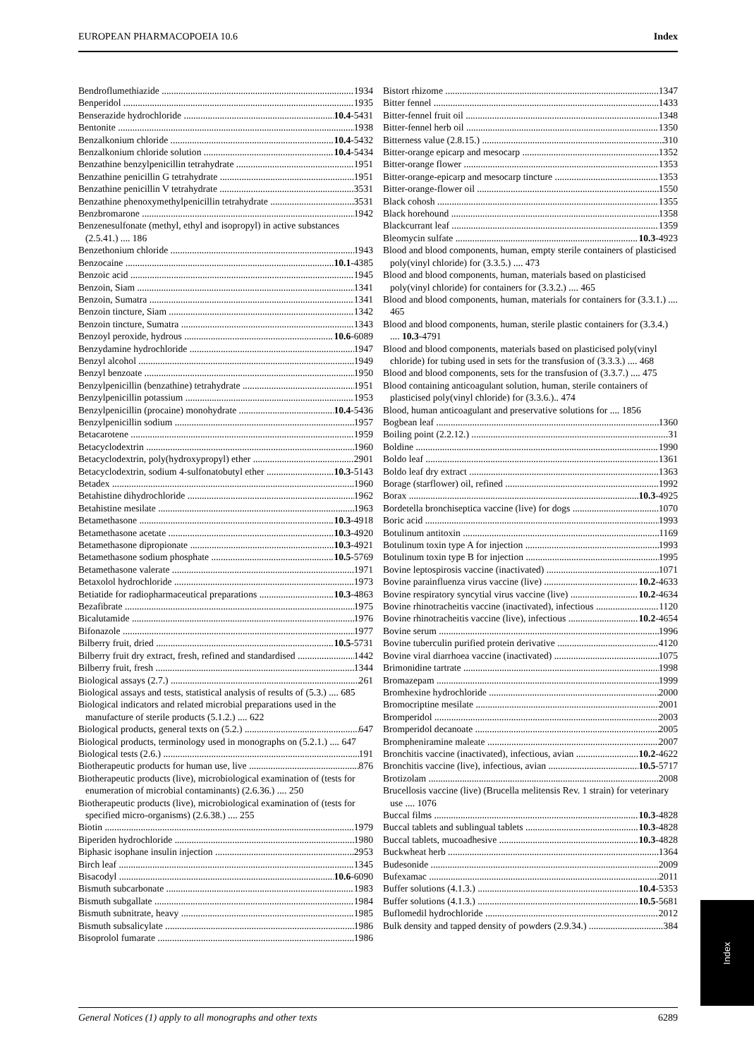EUROPEAN PHARMACOPOEIA 10.6 Index
Bendroflumethiazide 1934
Benperidol 1935
Benserazide hydrochloride 10.4-5431
Bentonite 1938
Benzalkonium chloride 10.4-5432
Benzalkonium chloride solution 10.4-5434
Benzathine benzylpenicillin tetrahydrate 1951
Benzathine penicillin G tetrahydrate 1951
Benzathine penicillin V tetrahydrate 3531
Benzathine phenoxymethylpenicillin tetrahydrate 3531
Benzbromarone 1942
Benzenesulfonate (methyl, ethyl and isopropyl) in active substances (2.5.41.) .... 186
Benzethonium chloride 1943
Benzocaine 10.1-4385
Benzoic acid 1945
Benzoin, Siam 1341
Benzoin, Sumatra 1341
Benzoin tincture, Siam 1342
Benzoin tincture, Sumatra 1343
Benzoyl peroxide, hydrous 10.6-6089
Benzydamine hydrochloride 1947
Benzyl alcohol 1949
Benzyl benzoate 1950
Benzylpenicillin (benzathine) tetrahydrate 1951
Benzylpenicillin potassium 1953
Benzylpenicillin (procaine) monohydrate 10.4-5436
Benzylpenicillin sodium 1957
Betacarotene 1959
Betacyclodextrin 1960
Betacyclodextrin, poly(hydroxypropyl) ether 2901
Betacyclodextrin, sodium 4-sulfonatobutyl ether 10.3-5143
Betadex 1960
Betahistine dihydrochloride 1962
Betahistine mesilate 1963
Betamethasone 10.3-4918
Betamethasone acetate 10.3-4920
Betamethasone dipropionate 10.3-4921
Betamethasone sodium phosphate 10.5-5769
Betamethasone valerate 1971
Betaxolol hydrochloride 1973
Betiatide for radiopharmaceutical preparations 10.3-4863
Bezafibrate 1975
Bicalutamide 1976
Bifonazole 1977
Bilberry fruit, dried 10.5-5731
Bilberry fruit dry extract, fresh, refined and standardised 1442
Bilberry fruit, fresh 1344
Biological assays (2.7.) 261
Biological assays and tests, statistical analysis of results of (5.3.) .... 685
Biological indicators and related microbial preparations used in the manufacture of sterile products (5.1.2.) .... 622
Biological products, general texts on (5.2.) 647
Biological products, terminology used in monographs on (5.2.1.) .... 647
Biological tests (2.6.) 191
Biotherapeutic products for human use, live 876
Biotherapeutic products (live), microbiological examination of (tests for enumeration of microbial contaminants) (2.6.36.) .... 250
Biotherapeutic products (live), microbiological examination of (tests for specified micro-organisms) (2.6.38.) .... 255
Biotin 1979
Biperiden hydrochloride 1980
Biphasic isophane insulin injection 2953
Birch leaf 1345
Bisacodyl 10.6-6090
Bismuth subcarbonate 1983
Bismuth subgallate 1984
Bismuth subnitrate, heavy 1985
Bismuth subsalicylate 1986
Bisoprolol fumarate 1986
Bistort rhizome 1347
Bitter fennel 1433
Bitter-fennel fruit oil 1348
Bitter-fennel herb oil 1350
Bitterness value (2.8.15.) 310
Bitter-orange epicarp and mesocarp 1352
Bitter-orange flower 1353
Bitter-orange-epicarp and mesocarp tincture 1353
Bitter-orange-flower oil 1550
Black cohosh 1355
Black horehound 1358
Blackcurrant leaf 1359
Bleomycin sulfate 10.3-4923
Blood and blood components, human, empty sterile containers of plasticised poly(vinyl chloride) for (3.3.5.) .... 473
Blood and blood components, human, materials based on plasticised poly(vinyl chloride) for containers for (3.3.2.) .... 465
Blood and blood components, human, materials for containers for (3.3.1.) .... 465
Blood and blood components, human, sterile plastic containers for (3.3.4.) .... 10.3-4791
Blood and blood components, materials based on plasticised poly(vinyl chloride) for tubing used in sets for the transfusion of (3.3.3.) .... 468
Blood and blood components, sets for the transfusion of (3.3.7.) .... 475
Blood containing anticoagulant solution, human, sterile containers of plasticised poly(vinyl chloride) for (3.3.6.).. 474
Blood, human anticoagulant and preservative solutions for .... 1856
Bogbean leaf 1360
Boiling point (2.2.12.) 31
Boldine 1990
Boldo leaf 1361
Boldo leaf dry extract 1363
Borage (starflower) oil, refined 1992
Borax 10.3-4925
Bordetella bronchiseptica vaccine (live) for dogs 1070
Boric acid 1993
Botulinum antitoxin 1169
Botulinum toxin type A for injection 1993
Botulinum toxin type B for injection 1995
Bovine leptospirosis vaccine (inactivated) 1071
Bovine parainfluenza virus vaccine (live) 10.2-4633
Bovine respiratory syncytial virus vaccine (live) 10.2-4634
Bovine rhinotracheitis vaccine (inactivated), infectious 1120
Bovine rhinotracheitis vaccine (live), infectious 10.2-4654
Bovine serum 1996
Bovine tuberculin purified protein derivative 4120
Bovine viral diarrhoea vaccine (inactivated) 1075
Brimonidine tartrate 1998
Bromazepam 1999
Bromhexine hydrochloride 2000
Bromocriptine mesilate 2001
Bromperidol 2003
Bromperidol decanoate 2005
Brompheniramine maleate 2007
Bronchitis vaccine (inactivated), infectious, avian 10.2-4622
Bronchitis vaccine (live), infectious, avian 10.5-5717
Brotizolam 2008
Brucellosis vaccine (live) (Brucella melitensis Rev. 1 strain) for veterinary use .... 1076
Buccal films 10.3-4828
Buccal tablets and sublingual tablets 10.3-4828
Buccal tablets, mucoadhesive 10.3-4828
Buckwheat herb 1364
Budesonide 2009
Bufexamac 2011
Buffer solutions (4.1.3.) 10.4-5353
Buffer solutions (4.1.3.) 10.5-5681
Buflomedil hydrochloride 2012
Bulk density and tapped density of powders (2.9.34.) 384
Index
General Notices (1) apply to all monographs and other texts 6289